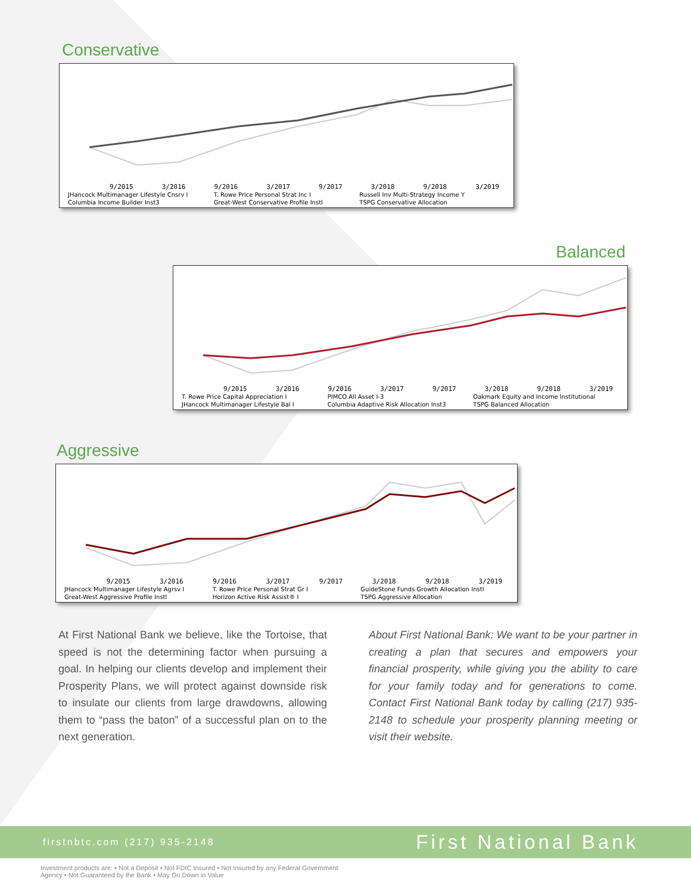Conservative
9/2015 3/2016 9/2016 3/2017 9/2017 3/2018 9/2018 3/2019
JHancock Multimanager Lifestyle Cnsrv I T. Rowe Price Personal Strat Inc I Russell Inv Multi-Strategy Income Y Columbia Income Builder Inst3 Great-West Conservative Profile Instl TSPG Conservative Allocation
Balanced
9/2015 3/2016 9/2016 3/2017 9/2017 3/2018 9/2018 3/2019
T. Rowe Price Capital Appreciation I PIMCO All Asset I-3 Oakmark Equity and Income Institutional JHancock Multimanager Lifestyle Bal I Columbia Adaptive Risk Allocation Inst3 TSPG Balanced Allocation
Aggressive
9/2015 3/2016 9/2016 3/2017 9/2017 3/2018 9/2018 3/2019
JHancock Multimanager Lifestyle Agrsv I T. Rowe Price Personal Strat Gr I GuideStone Funds Growth Allocation Instl Great-West Aggressive Profile Instl Horizon Active Risk Assist® I TSPG Aggressive Allocation
At First National Bank we believe, like the Tortoise, that speed is not the determining factor when pursuing a goal. In helping our clients develop and implement their Prosperity Plans, we will protect against downside risk to insulate our clients from large drawdowns, allowing them to “pass the baton” of a successful plan on to the next generation.
About First National Bank: We want to be your partner in creating a plan that secures and empowers your financial prosperity, while giving you the ability to care for your family today and for generations to come. Contact First National Bank today by calling (217) 935-2148 to schedule your prosperity planning meeting or visit their website.
firstnbtc.com (217) 935-2148 First National Bank
Investment products are: • Not a Deposit • Not FDIC Insured • Not Insured by any Federal Government Agency • Not Guaranteed by the Bank • May Go Down in Value